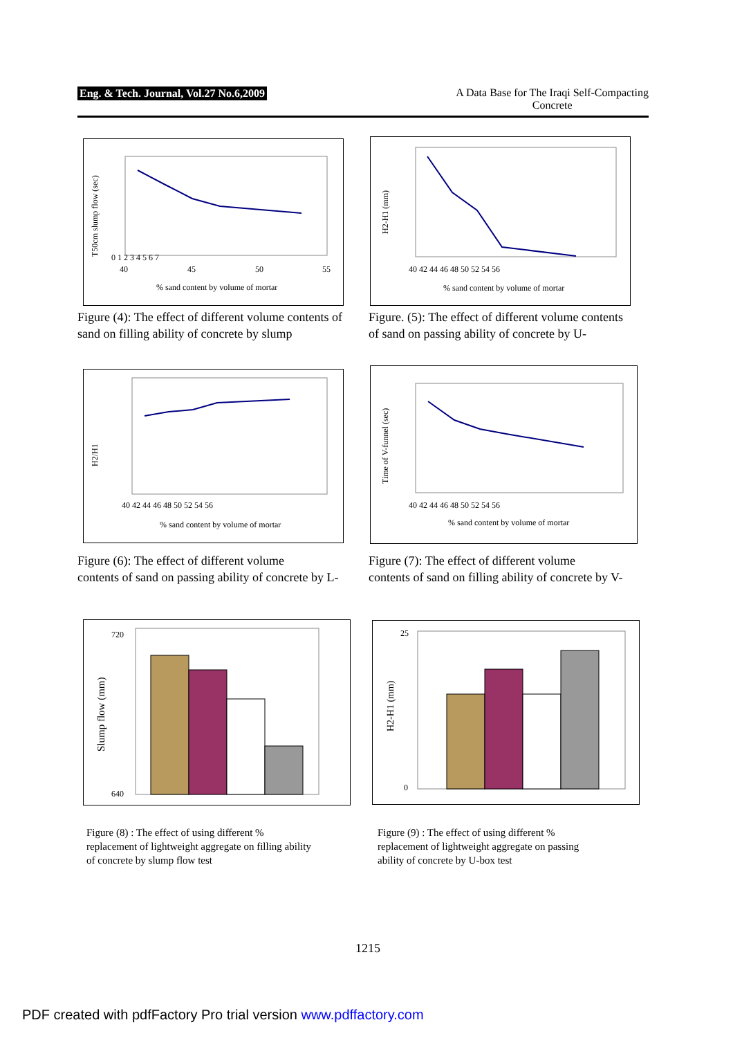Eng. & Tech. Journal, Vol.27 No.6,2009 A Data Base for The Iraqi Self-Compacting
Concrete
0 1 2 3 4 5 6 7
40
45
50
55
% sand content by volume of mortar
T50cm slump flow (sec)
Figure (4): The effect of different volume contents of sand on filling ability of concrete by slump
40 42 44 46 48 50 52 54 56
% sand content by volume of mortar
H2-H1 (mm)
Figure. (5): The effect of different volume contents of sand on passing ability of concrete by U-
40 42 44 46 48 50 52 54 56
% sand content by volume of mortar
H2/H1
Figure (6): The effect of different volume
contents of sand on passing ability of concrete by L-
40 42 44 46 48 50 52 54 56
% sand content by volume of mortar
Time of V-funnel (sec)
Figure (7): The effect of different volume
contents of sand on filling ability of concrete by V-
720
640
Slump flow (mm)
Figure (8) : The effect of using different %
replacement of lightweight aggregate on filling ability
of concrete by slump flow test
25
0
H2-H1 (mm)
Figure (9) : The effect of using different %
replacement of lightweight aggregate on passing
ability of concrete by U-box test
1215
PDF created with pdfFactory Pro trial version www.pdffactory.com